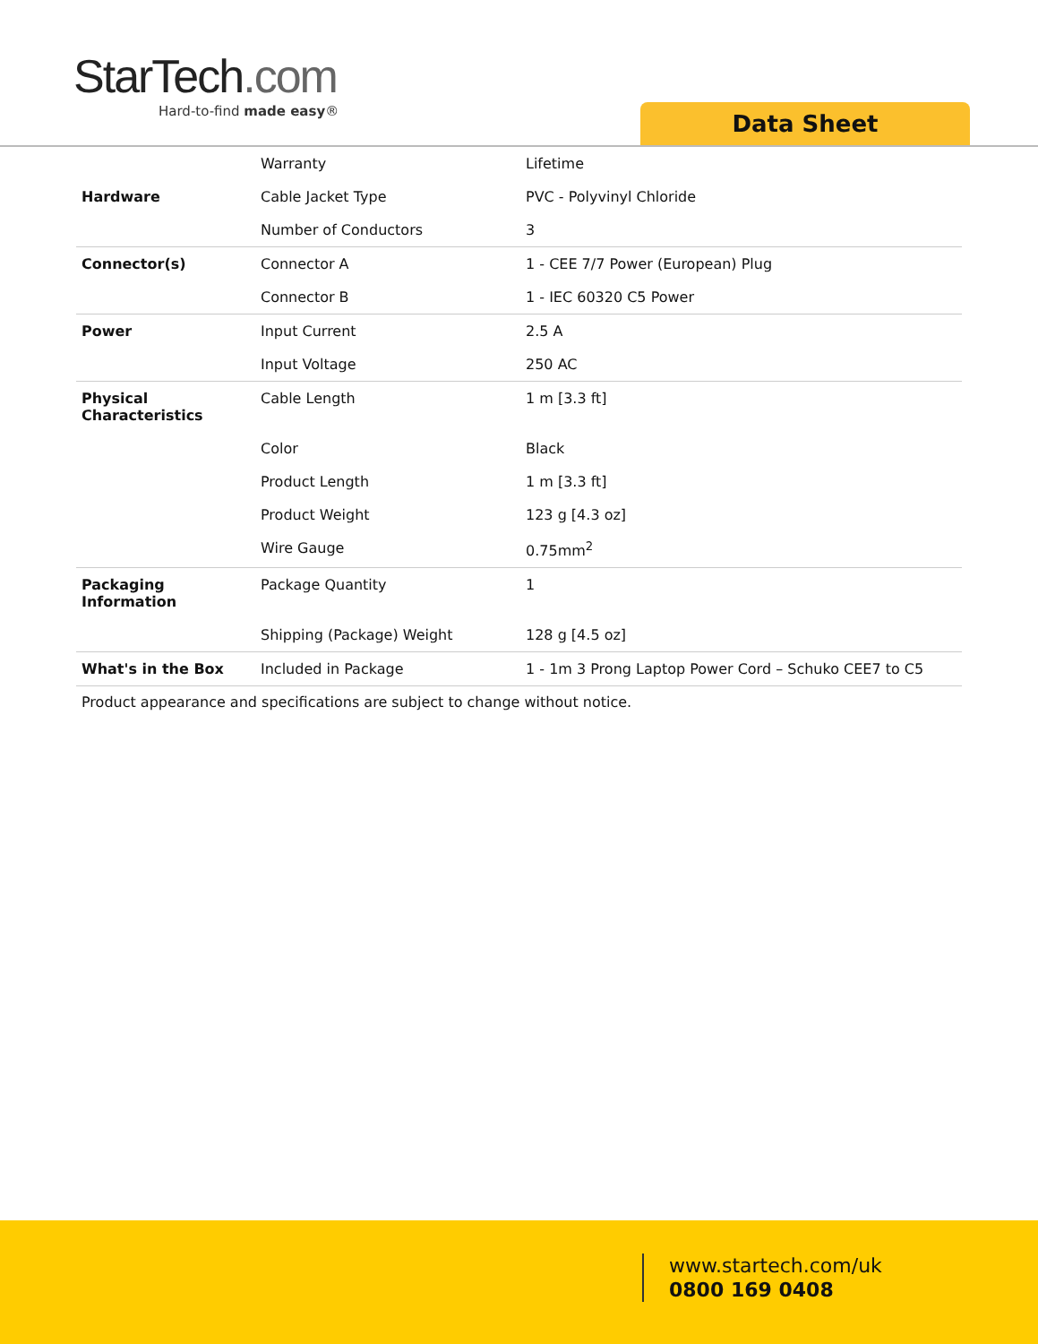StarTech.com
Hard-to-find made easy®
Data Sheet
| | Warranty | Lifetime |
| Hardware | Cable Jacket Type | PVC - Polyvinyl Chloride |
| | Number of Conductors | 3 |
| Connector(s) | Connector A | 1 - CEE 7/7 Power (European) Plug |
| | Connector B | 1 - IEC 60320 C5 Power |
| Power | Input Current | 2.5 A |
| | Input Voltage | 250 AC |
| Physical Characteristics | Cable Length | 1 m [3.3 ft] |
| | Color | Black |
| | Product Length | 1 m [3.3 ft] |
| | Product Weight | 123 g [4.3 oz] |
| | Wire Gauge | 0.75mm<sup>2</sup> |
| Packaging Information | Package Quantity | 1 |
| | Shipping (Package) Weight | 128 g [4.5 oz] |
| What's in the Box | Included in Package | 1 - 1m 3 Prong Laptop Power Cord – Schuko CEE7 to C5 |
Product appearance and specifications are subject to change without notice.
www.startech.com/uk
0800 169 0408